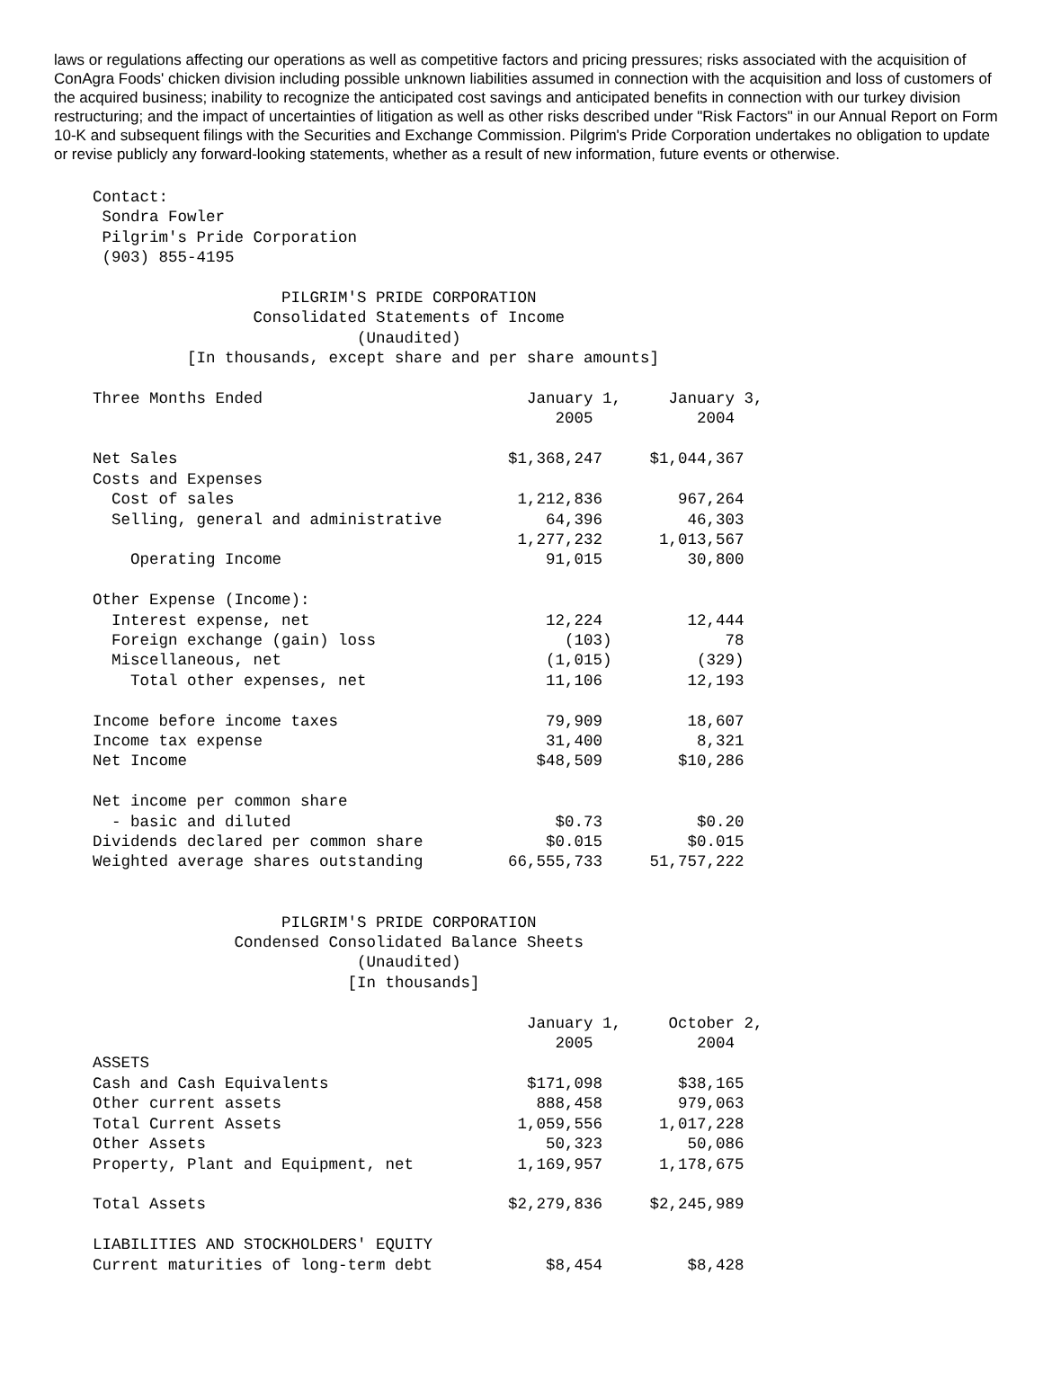laws or regulations affecting our operations as well as competitive factors and pricing pressures; risks associated with the acquisition of ConAgra Foods' chicken division including possible unknown liabilities assumed in connection with the acquisition and loss of customers of the acquired business; inability to recognize the anticipated cost savings and anticipated benefits in connection with our turkey division restructuring; and the impact of uncertainties of litigation as well as other risks described under "Risk Factors" in our Annual Report on Form 10-K and subsequent filings with the Securities and Exchange Commission. Pilgrim's Pride Corporation undertakes no obligation to update or revise publicly any forward-looking statements, whether as a result of new information, future events or otherwise.
Contact:
 Sondra Fowler
 Pilgrim's Pride Corporation
 (903) 855-4195

                    PILGRIM'S PRIDE CORPORATION
                 Consolidated Statements of Income
                            (Unaudited)
          [In thousands, except share and per share amounts]

Three Months Ended                            January 1,     January 3,
                                                 2005           2004

Net Sales                                   $1,368,247     $1,044,367
Costs and Expenses
  Cost of sales                              1,212,836        967,264
  Selling, general and administrative           64,396         46,303
                                             1,277,232      1,013,567
    Operating Income                            91,015         30,800

Other Expense (Income):
  Interest expense, net                         12,224         12,444
  Foreign exchange (gain) loss                    (103)            78
  Miscellaneous, net                            (1,015)         (329)
    Total other expenses, net                   11,106         12,193

Income before income taxes                      79,909         18,607
Income tax expense                              31,400          8,321
Net Income                                     $48,509        $10,286

Net income per common share
  - basic and diluted                            $0.73          $0.20
Dividends declared per common share             $0.015         $0.015
Weighted average shares outstanding         66,555,733     51,757,222


                    PILGRIM'S PRIDE CORPORATION
               Condensed Consolidated Balance Sheets
                            (Unaudited)
                           [In thousands]

                                              January 1,     October 2,
                                                 2005           2004
ASSETS
Cash and Cash Equivalents                     $171,098        $38,165
Other current assets                           888,458        979,063
Total Current Assets                         1,059,556      1,017,228
Other Assets                                    50,323         50,086
Property, Plant and Equipment, net           1,169,957      1,178,675

Total Assets                                $2,279,836     $2,245,989

LIABILITIES AND STOCKHOLDERS' EQUITY
Current maturities of long-term debt            $8,454         $8,428